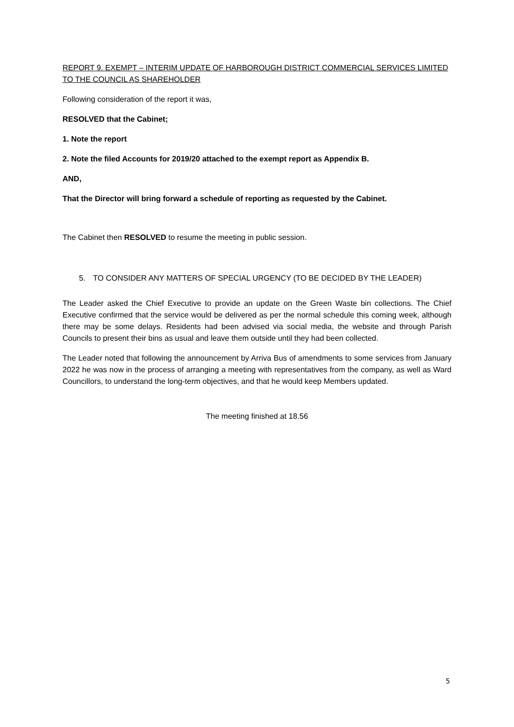REPORT 9. EXEMPT – INTERIM UPDATE OF HARBOROUGH DISTRICT COMMERCIAL SERVICES LIMITED TO THE COUNCIL AS SHAREHOLDER
Following consideration of the report it was,
RESOLVED that the Cabinet;
1. Note the report
2. Note the filed Accounts for 2019/20 attached to the exempt report as Appendix B.
AND,
That the Director will bring forward a schedule of reporting as requested by the Cabinet.
The Cabinet then RESOLVED to resume the meeting in public session.
5. TO CONSIDER ANY MATTERS OF SPECIAL URGENCY (TO BE DECIDED BY THE LEADER)
The Leader asked the Chief Executive to provide an update on the Green Waste bin collections. The Chief Executive confirmed that the service would be delivered as per the normal schedule this coming week, although there may be some delays. Residents had been advised via social media, the website and through Parish Councils to present their bins as usual and leave them outside until they had been collected.
The Leader noted that following the announcement by Arriva Bus of amendments to some services from January 2022 he was now in the process of arranging a meeting with representatives from the company, as well as Ward Councillors, to understand the long-term objectives, and that he would keep Members updated.
The meeting finished at 18.56
5